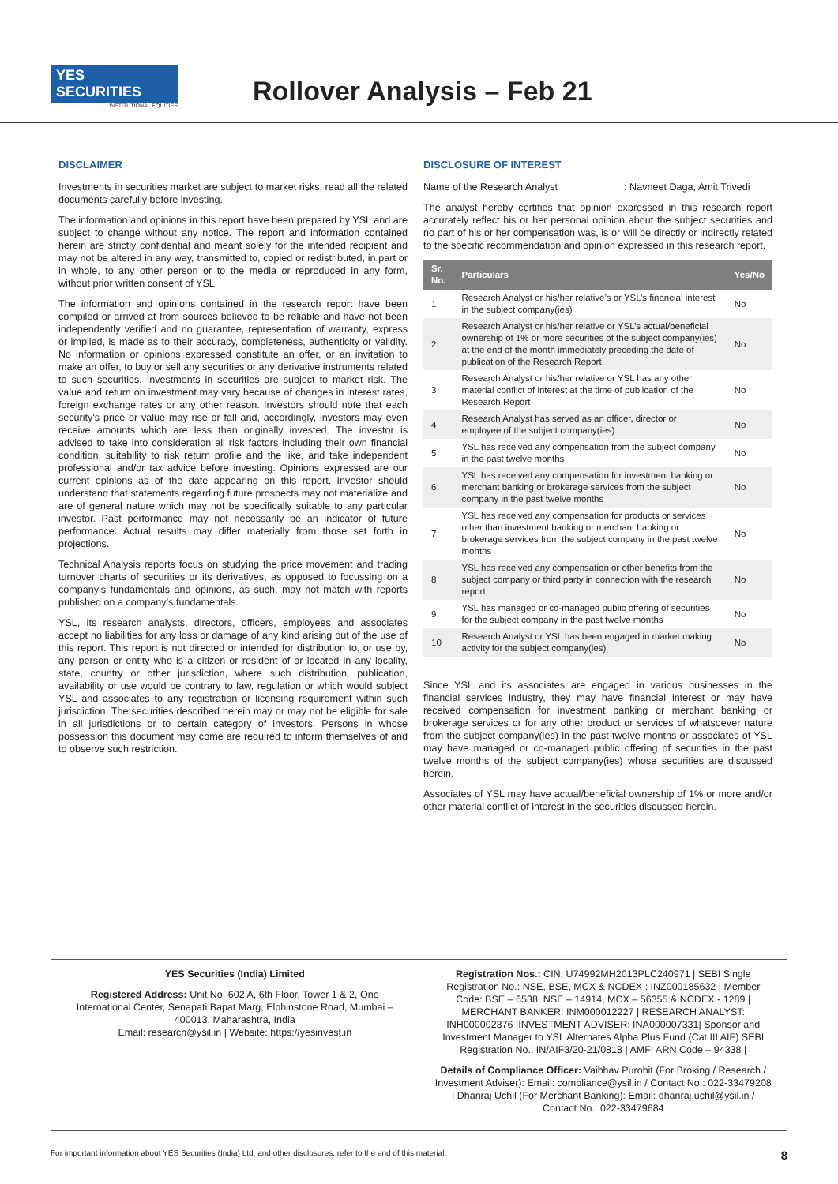YES SECURITIES
INSTITUTIONAL EQUITIES
Rollover Analysis – Feb 21
DISCLAIMER
Investments in securities market are subject to market risks, read all the related documents carefully before investing.
The information and opinions in this report have been prepared by YSL and are subject to change without any notice. The report and information contained herein are strictly confidential and meant solely for the intended recipient and may not be altered in any way, transmitted to, copied or redistributed, in part or in whole, to any other person or to the media or reproduced in any form, without prior written consent of YSL.
The information and opinions contained in the research report have been compiled or arrived at from sources believed to be reliable and have not been independently verified and no guarantee, representation of warranty, express or implied, is made as to their accuracy, completeness, authenticity or validity. No information or opinions expressed constitute an offer, or an invitation to make an offer, to buy or sell any securities or any derivative instruments related to such securities. Investments in securities are subject to market risk. The value and return on investment may vary because of changes in interest rates, foreign exchange rates or any other reason. Investors should note that each security's price or value may rise or fall and, accordingly, investors may even receive amounts which are less than originally invested. The investor is advised to take into consideration all risk factors including their own financial condition, suitability to risk return profile and the like, and take independent professional and/or tax advice before investing. Opinions expressed are our current opinions as of the date appearing on this report. Investor should understand that statements regarding future prospects may not materialize and are of general nature which may not be specifically suitable to any particular investor. Past performance may not necessarily be an indicator of future performance. Actual results may differ materially from those set forth in projections.
Technical Analysis reports focus on studying the price movement and trading turnover charts of securities or its derivatives, as opposed to focussing on a company’s fundamentals and opinions, as such, may not match with reports published on a company’s fundamentals.
YSL, its research analysts, directors, officers, employees and associates accept no liabilities for any loss or damage of any kind arising out of the use of this report. This report is not directed or intended for distribution to, or use by, any person or entity who is a citizen or resident of or located in any locality, state, country or other jurisdiction, where such distribution, publication, availability or use would be contrary to law, regulation or which would subject YSL and associates to any registration or licensing requirement within such jurisdiction. The securities described herein may or may not be eligible for sale in all jurisdictions or to certain category of investors. Persons in whose possession this document may come are required to inform themselves of and to observe such restriction.
DISCLOSURE OF INTEREST
Name of the Research Analyst : Navneet Daga, Amit Trivedi
The analyst hereby certifies that opinion expressed in this research report accurately reflect his or her personal opinion about the subject securities and no part of his or her compensation was, is or will be directly or indirectly related to the specific recommendation and opinion expressed in this research report.
| Sr. No. | Particulars | Yes/No |
| --- | --- | --- |
| 1 | Research Analyst or his/her relative’s or YSL’s financial interest in the subject company(ies) | No |
| 2 | Research Analyst or his/her relative or YSL’s actual/beneficial ownership of 1% or more securities of the subject company(ies) at the end of the month immediately preceding the date of publication of the Research Report | No |
| 3 | Research Analyst or his/her relative or YSL has any other material conflict of interest at the time of publication of the Research Report | No |
| 4 | Research Analyst has served as an officer, director or employee of the subject company(ies) | No |
| 5 | YSL has received any compensation from the subject company in the past twelve months | No |
| 6 | YSL has received any compensation for investment banking or merchant banking or brokerage services from the subject company in the past twelve months | No |
| 7 | YSL has received any compensation for products or services other than investment banking or merchant banking or brokerage services from the subject company in the past twelve months | No |
| 8 | YSL has received any compensation or other benefits from the subject company or third party in connection with the research report | No |
| 9 | YSL has managed or co-managed public offering of securities for the subject company in the past twelve months | No |
| 10 | Research Analyst or YSL has been engaged in market making activity for the subject company(ies) | No |
Since YSL and its associates are engaged in various businesses in the financial services industry, they may have financial interest or may have received compensation for investment banking or merchant banking or brokerage services or for any other product or services of whatsoever nature from the subject company(ies) in the past twelve months or associates of YSL may have managed or co-managed public offering of securities in the past twelve months of the subject company(ies) whose securities are discussed herein.
Associates of YSL may have actual/beneficial ownership of 1% or more and/or other material conflict of interest in the securities discussed herein.
YES Securities (India) Limited
Registered Address: Unit No. 602 A, 6th Floor, Tower 1 & 2, One International Center, Senapati Bapat Marg, Elphinstone Road, Mumbai – 400013, Maharashtra, India
Email: research@ysil.in | Website: https://yesinvest.in
Registration Nos.: CIN: U74992MH2013PLC240971 | SEBI Single Registration No.: NSE, BSE, MCX & NCDEX : INZ000185632 | Member Code: BSE – 6538, NSE – 14914, MCX – 56355 & NCDEX - 1289 | MERCHANT BANKER: INM000012227 | RESEARCH ANALYST: INH000002376 |INVESTMENT ADVISER: INA000007331| Sponsor and Investment Manager to YSL Alternates Alpha Plus Fund (Cat III AIF) SEBI Registration No.: IN/AIF3/20-21/0818 | AMFI ARN Code – 94338 |
Details of Compliance Officer: Vaibhav Purohit (For Broking / Research / Investment Adviser): Email: compliance@ysil.in / Contact No.: 022-33479208 | Dhanraj Uchil (For Merchant Banking): Email: dhanraj.uchil@ysil.in / Contact No.: 022-33479684
For important information about YES Securities (India) Ltd. and other disclosures, refer to the end of this material. 8